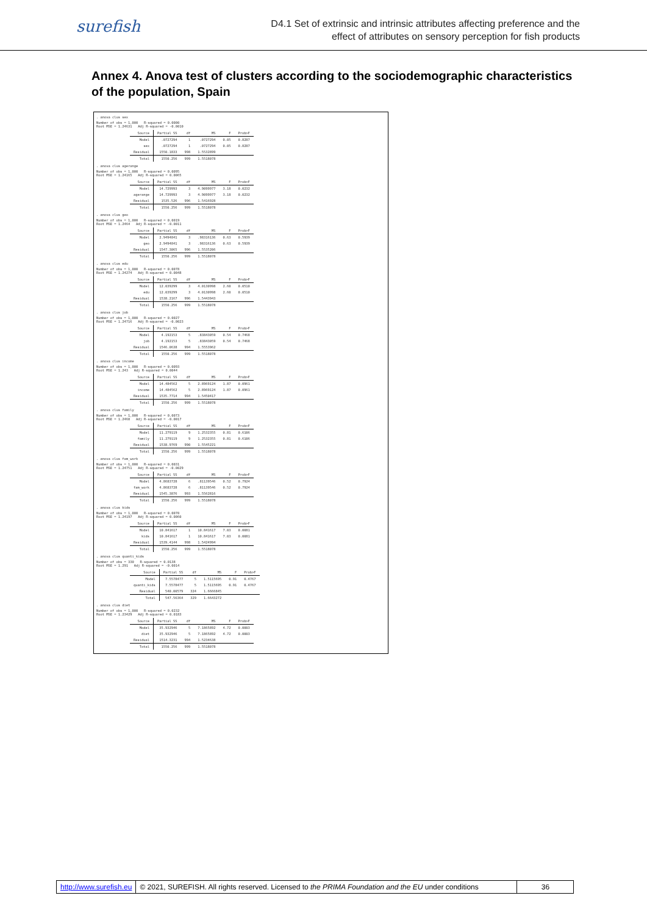surefish
D4.1 Set of extrinsic and intrinsic attributes affecting preference and the
effect of attributes on sensory perception for fish products
Annex 4. Anova test of clusters according to the sociodemographic characteristics of the population, Spain
. anova clus sex
Number of obs = 1,000 R-squared = 0.0000 Root MSE = 1.24631 Adj R-squared = -0.0010
| Source | Partial SS | df | MS | F | Prob>F |
| Model | .0727294 | 1 | .0727294 | 0.05 | 0.8287 |
| sex | .0727294 | 1 | .0727294 | 0.05 | 0.8287 |
| Residual | 1550.1833 | 998 | 1.5532899 | | |
| Total | 1550.256 | 999 | 1.5518078 | | |
. anova clus agerange
Number of obs = 1,000 R-squared = 0.0095 Root MSE = 1.24165 Adj R-squared = 0.0065
| Source | Partial SS | df | MS | F | Prob>F |
| Model | 14.729993 | 3 | 4.9099977 | 3.18 | 0.0232 |
| agerange | 14.729993 | 3 | 4.9099977 | 3.18 | 0.0232 |
| Residual | 1535.526 | 996 | 1.5416928 | | |
| Total | 1550.256 | 999 | 1.5518078 | | |
. anova clus geo
Number of obs = 1,000 R-squared = 0.0019 Root MSE = 1.2464 Adj R-squared = -0.0011
| Source | Partial SS | df | MS | F | Prob>F |
| Model | 2.9494841 | 3 | .98316136 | 0.63 | 0.5939 |
| geo | 2.9494841 | 3 | .98316136 | 0.63 | 0.5939 |
| Residual | 1547.3065 | 996 | 1.5535206 | | |
| Total | 1550.256 | 999 | 1.5518078 | | |
. anova clus edu
Number of obs = 1,000 R-squared = 0.0078 Root MSE = 1.24274 Adj R-squared = 0.0048
| Source | Partial SS | df | MS | F | Prob>F |
| Model | 12.039299 | 3 | 4.0130998 | 2.60 | 0.0510 |
| edu | 12.039299 | 3 | 4.0130998 | 2.60 | 0.0510 |
| Residual | 1538.2167 | 996 | 1.5443943 | | |
| Total | 1550.256 | 999 | 1.5518078 | | |
. anova clus job
Number of obs = 1,000 R-squared = 0.0027 Root MSE = 1.24716 Adj R-squared = -0.0023
| Source | Partial SS | df | MS | F | Prob>F |
| Model | 4.192153 | 5 | .83843059 | 0.54 | 0.7468 |
| job | 4.192153 | 5 | .83843059 | 0.54 | 0.7468 |
| Residual | 1546.0638 | 994 | 1.5553962 | | |
| Total | 1550.256 | 999 | 1.5518078 | | |
. anova clus income
Number of obs = 1,000 R-squared = 0.0093 Root MSE = 1.243 Adj R-squared = 0.0044
| Source | Partial SS | df | MS | F | Prob>F |
| Model | 14.484562 | 5 | 2.8969124 | 1.87 | 0.0961 |
| income | 14.484562 | 5 | 2.8969124 | 1.87 | 0.0961 |
| Residual | 1535.7714 | 994 | 1.5450417 | | |
| Total | 1550.256 | 999 | 1.5518078 | | |
. anova clus family
Number of obs = 1,000 R-squared = 0.0073 Root MSE = 1.2468 Adj R-squared = -0.0017
| Source | Partial SS | df | MS | F | Prob>F |
| Model | 11.279119 | 9 | 1.2532355 | 0.81 | 0.6106 |
| family | 11.279119 | 9 | 1.2532355 | 0.81 | 0.6106 |
| Residual | 1538.9769 | 990 | 1.5545221 | | |
| Total | 1550.256 | 999 | 1.5518078 | | |
. anova clus fam_work
Number of obs = 1,000 R-squared = 0.0031 Root MSE = 1.24751 Adj R-squared = -0.0029
| Source | Partial SS | df | MS | F | Prob>F |
| Model | 4.8683728 | 6 | .81139546 | 0.52 | 0.7924 |
| fam_work | 4.8683728 | 6 | .81139546 | 0.52 | 0.7924 |
| Residual | 1545.3876 | 993 | 1.5562816 | | |
| Total | 1550.256 | 999 | 1.5518078 | | |
. anova clus kids
Number of obs = 1,000 R-squared = 0.0070 Root MSE = 1.24197 Adj R-squared = 0.0060
| Source | Partial SS | df | MS | F | Prob>F |
| Model | 10.841617 | 1 | 10.841617 | 7.03 | 0.0081 |
| kids | 10.841617 | 1 | 10.841617 | 7.03 | 0.0081 |
| Residual | 1539.4144 | 998 | 1.5424994 | | |
| Total | 1550.256 | 999 | 1.5518078 | | |
. anova clus quanti_kids
Number of obs = 330 R-squared = 0.0138 Root MSE = 1.291 Adj R-squared = -0.0014
| Source | Partial SS | df | MS | F | Prob>F |
| Model | 7.5578477 | 5 | 1.5115695 | 0.91 | 0.4767 |
| quanti_kids | 7.5578477 | 5 | 1.5115695 | 0.91 | 0.4767 |
| Residual | 540.00579 | 324 | 1.6666845 | | |
| Total | 547.56364 | 329 | 1.6643272 | | |
. anova clus diet
Number of obs = 1,000 R-squared = 0.0232 Root MSE = 1.23429 Adj R-squared = 0.0183
| Source | Partial SS | df | MS | F | Prob>F |
| Model | 35.932946 | 5 | 7.1865892 | 4.72 | 0.0003 |
| diet | 35.932946 | 5 | 7.1865892 | 4.72 | 0.0003 |
| Residual | 1514.3231 | 994 | 1.5234638 | | |
| Total | 1550.256 | 999 | 1.5518078 | | |
http://www.surefish.eu © 2021, SUREFISH. All rights reserved. Licensed to the PRIMA Foundation and the EU under conditions
36